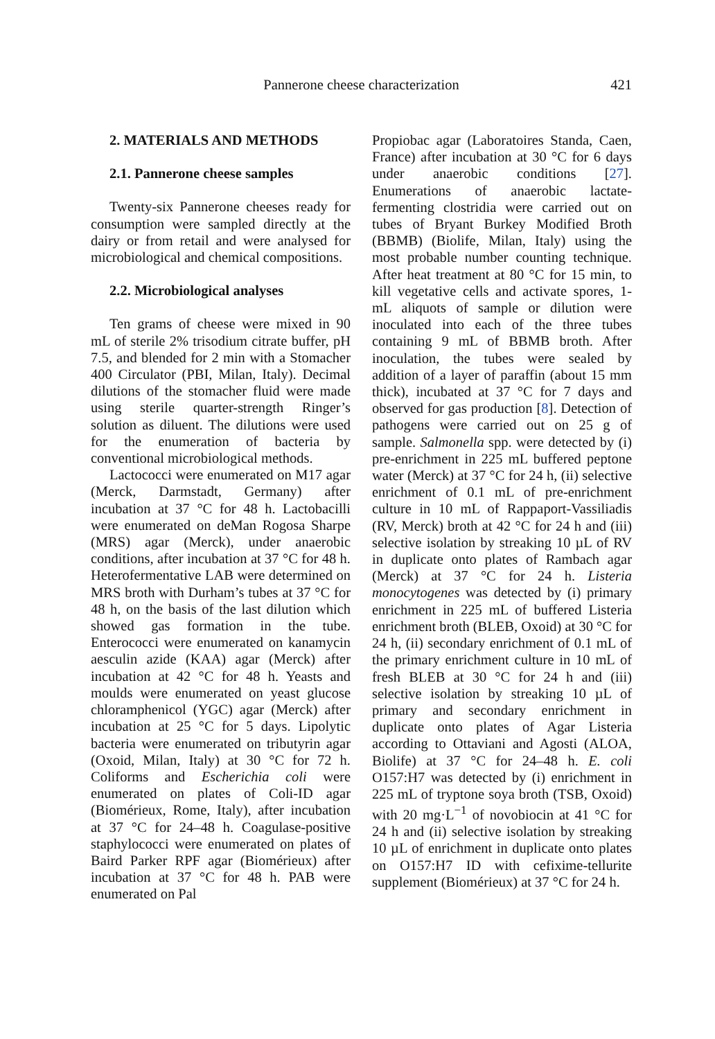Pannerone cheese characterization
421
2. MATERIALS AND METHODS
2.1. Pannerone cheese samples
Twenty-six Pannerone cheeses ready for consumption were sampled directly at the dairy or from retail and were analysed for microbiological and chemical compositions.
2.2. Microbiological analyses
Ten grams of cheese were mixed in 90 mL of sterile 2% trisodium citrate buffer, pH 7.5, and blended for 2 min with a Stomacher 400 Circulator (PBI, Milan, Italy). Decimal dilutions of the stomacher fluid were made using sterile quarter-strength Ringer’s solution as diluent. The dilutions were used for the enumeration of bacteria by conventional microbiological methods.
Lactococci were enumerated on M17 agar (Merck, Darmstadt, Germany) after incubation at 37 °C for 48 h. Lactobacilli were enumerated on deMan Rogosa Sharpe (MRS) agar (Merck), under anaerobic conditions, after incubation at 37 °C for 48 h. Heterofermentative LAB were determined on MRS broth with Durham’s tubes at 37 °C for 48 h, on the basis of the last dilution which showed gas formation in the tube. Enterococci were enumerated on kanamycin aesculin azide (KAA) agar (Merck) after incubation at 42 °C for 48 h. Yeasts and moulds were enumerated on yeast glucose chloramphenicol (YGC) agar (Merck) after incubation at 25 °C for 5 days. Lipolytic bacteria were enumerated on tributyrin agar (Oxoid, Milan, Italy) at 30 °C for 72 h. Coliforms and Escherichia coli were enumerated on plates of Coli-ID agar (Biomérieux, Rome, Italy), after incubation at 37 °C for 24–48 h. Coagulase-positive staphylococci were enumerated on plates of Baird Parker RPF agar (Biomérieux) after incubation at 37 °C for 48 h. PAB were enumerated on Pal
Propiobac agar (Laboratoires Standa, Caen, France) after incubation at 30 °C for 6 days under anaerobic conditions [27]. Enumerations of anaerobic lactate-fermenting clostridia were carried out on tubes of Bryant Burkey Modified Broth (BBMB) (Biolife, Milan, Italy) using the most probable number counting technique. After heat treatment at 80 °C for 15 min, to kill vegetative cells and activate spores, 1-mL aliquots of sample or dilution were inoculated into each of the three tubes containing 9 mL of BBMB broth. After inoculation, the tubes were sealed by addition of a layer of paraffin (about 15 mm thick), incubated at 37 °C for 7 days and observed for gas production [8]. Detection of pathogens were carried out on 25 g of sample. Salmonella spp. were detected by (i) pre-enrichment in 225 mL buffered peptone water (Merck) at 37 °C for 24 h, (ii) selective enrichment of 0.1 mL of pre-enrichment culture in 10 mL of Rappaport-Vassiliadis (RV, Merck) broth at 42 °C for 24 h and (iii) selective isolation by streaking 10 µL of RV in duplicate onto plates of Rambach agar (Merck) at 37 °C for 24 h. Listeria monocytogenes was detected by (i) primary enrichment in 225 mL of buffered Listeria enrichment broth (BLEB, Oxoid) at 30 °C for 24 h, (ii) secondary enrichment of 0.1 mL of the primary enrichment culture in 10 mL of fresh BLEB at 30 °C for 24 h and (iii) selective isolation by streaking 10 µL of primary and secondary enrichment in duplicate onto plates of Agar Listeria according to Ottaviani and Agosti (ALOA, Biolife) at 37 °C for 24–48 h. E. coli O157:H7 was detected by (i) enrichment in 225 mL of tryptone soya broth (TSB, Oxoid) with 20 mg·L<sup>−1</sup> of novobiocin at 41 °C for 24 h and (ii) selective isolation by streaking 10 µL of enrichment in duplicate onto plates on O157:H7 ID with cefixime-tellurite supplement (Biomérieux) at 37 °C for 24 h.